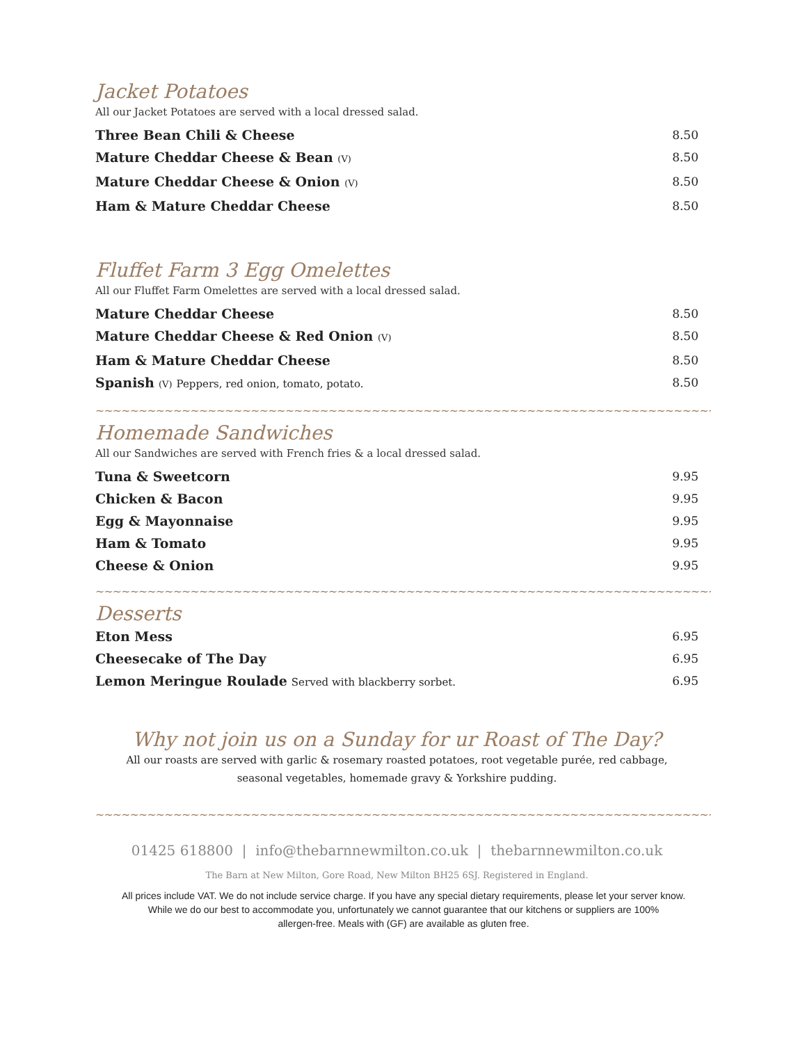Jacket Potatoes
All our Jacket Potatoes are served with a local dressed salad.
Three Bean Chili & Cheese 8.50
Mature Cheddar Cheese & Bean (V) 8.50
Mature Cheddar Cheese & Onion (V) 8.50
Ham & Mature Cheddar Cheese 8.50
Fluffet Farm 3 Egg Omelettes
All our Fluffet Farm Omelettes are served with a local dressed salad.
Mature Cheddar Cheese 8.50
Mature Cheddar Cheese & Red Onion (V) 8.50
Ham & Mature Cheddar Cheese 8.50
Spanish (V) Peppers, red onion, tomato, potato. 8.50
~~~~~~~~~~~~~~~~~~~~~~~~~~~~~~~~~~~~~~~~~~~~~~~~~~~~~~~~~~~~~~~~~~~~~~~~~~~~
Homemade Sandwiches
All our Sandwiches are served with French fries & a local dressed salad.
Tuna & Sweetcorn 9.95
Chicken & Bacon 9.95
Egg & Mayonnaise 9.95
Ham & Tomato 9.95
Cheese & Onion 9.95
~~~~~~~~~~~~~~~~~~~~~~~~~~~~~~~~~~~~~~~~~~~~~~~~~~~~~~~~~~~~~~~~~~~~~~~~~~~~
Desserts
Eton Mess 6.95
Cheesecake of The Day 6.95
Lemon Meringue Roulade Served with blackberry sorbet. 6.95
Why not join us on a Sunday for ur Roast of The Day?
All our roasts are served with garlic & rosemary roasted potatoes, root vegetable purée, red cabbage,
seasonal vegetables, homemade gravy & Yorkshire pudding.
~~~~~~~~~~~~~~~~~~~~~~~~~~~~~~~~~~~~~~~~~~~~~~~~~~~~~~~~~~~~~~~~~~~~~~~~~~~~
01425 618800 | info@thebarnnewmilton.co.uk | thebarnnewmilton.co.uk
The Barn at New Milton, Gore Road, New Milton BH25 6SJ. Registered in England.
All prices include VAT. We do not include service charge. If you have any special dietary requirements, please let your server know.
While we do our best to accommodate you, unfortunately we cannot guarantee that our kitchens or suppliers are 100%
allergen-free. Meals with (GF) are available as gluten free.